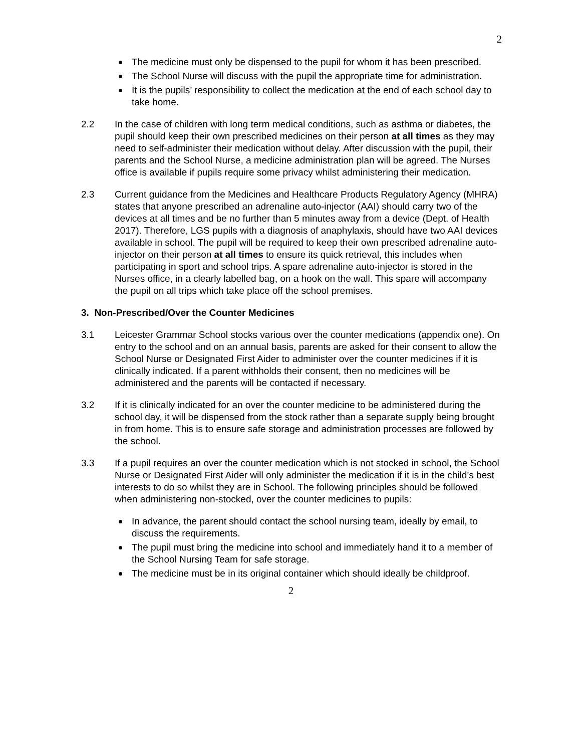2
The medicine must only be dispensed to the pupil for whom it has been prescribed.
The School Nurse will discuss with the pupil the appropriate time for administration.
It is the pupils’ responsibility to collect the medication at the end of each school day to take home.
2.2 In the case of children with long term medical conditions, such as asthma or diabetes, the pupil should keep their own prescribed medicines on their person at all times as they may need to self-administer their medication without delay. After discussion with the pupil, their parents and the School Nurse, a medicine administration plan will be agreed. The Nurses office is available if pupils require some privacy whilst administering their medication.
2.3 Current guidance from the Medicines and Healthcare Products Regulatory Agency (MHRA) states that anyone prescribed an adrenaline auto-injector (AAI) should carry two of the devices at all times and be no further than 5 minutes away from a device (Dept. of Health 2017). Therefore, LGS pupils with a diagnosis of anaphylaxis, should have two AAI devices available in school. The pupil will be required to keep their own prescribed adrenaline auto-injector on their person at all times to ensure its quick retrieval, this includes when participating in sport and school trips. A spare adrenaline auto-injector is stored in the Nurses office, in a clearly labelled bag, on a hook on the wall. This spare will accompany the pupil on all trips which take place off the school premises.
3. Non-Prescribed/Over the Counter Medicines
3.1 Leicester Grammar School stocks various over the counter medications (appendix one). On entry to the school and on an annual basis, parents are asked for their consent to allow the School Nurse or Designated First Aider to administer over the counter medicines if it is clinically indicated. If a parent withholds their consent, then no medicines will be administered and the parents will be contacted if necessary.
3.2 If it is clinically indicated for an over the counter medicine to be administered during the school day, it will be dispensed from the stock rather than a separate supply being brought in from home. This is to ensure safe storage and administration processes are followed by the school.
3.3 If a pupil requires an over the counter medication which is not stocked in school, the School Nurse or Designated First Aider will only administer the medication if it is in the child’s best interests to do so whilst they are in School. The following principles should be followed when administering non-stocked, over the counter medicines to pupils:
In advance, the parent should contact the school nursing team, ideally by email, to discuss the requirements.
The pupil must bring the medicine into school and immediately hand it to a member of the School Nursing Team for safe storage.
The medicine must be in its original container which should ideally be childproof.
2